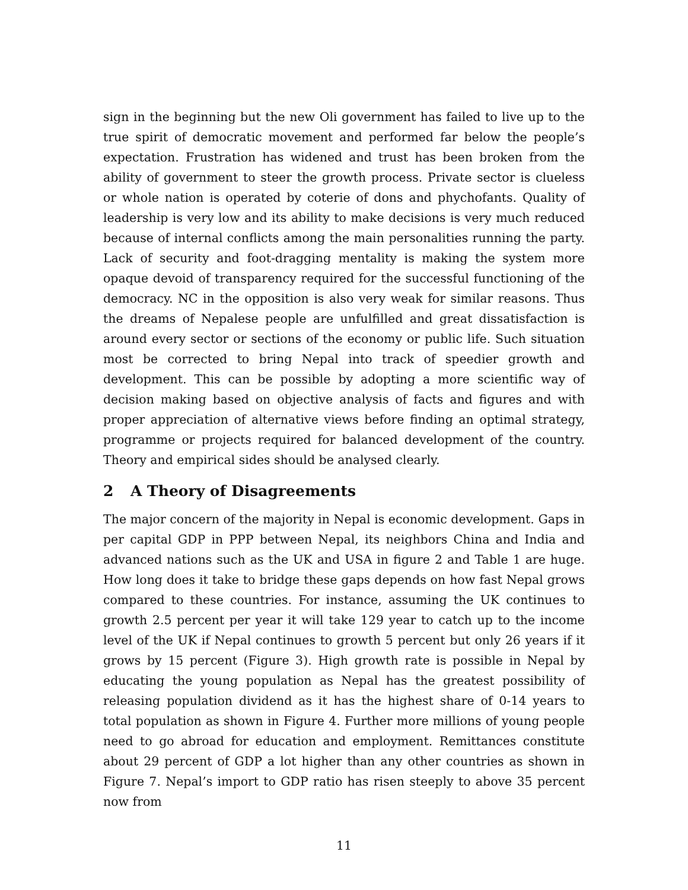sign in the beginning but the new Oli government has failed to live up to the true spirit of democratic movement and performed far below the people’s expectation. Frustration has widened and trust has been broken from the ability of government to steer the growth process. Private sector is clueless or whole nation is operated by coterie of dons and phychofants. Quality of leadership is very low and its ability to make decisions is very much reduced because of internal conflicts among the main personalities running the party. Lack of security and foot-dragging mentality is making the system more opaque devoid of transparency required for the successful functioning of the democracy. NC in the opposition is also very weak for similar reasons. Thus the dreams of Nepalese people are unfulfilled and great dissatisfaction is around every sector or sections of the economy or public life. Such situation most be corrected to bring Nepal into track of speedier growth and development. This can be possible by adopting a more scientific way of decision making based on objective analysis of facts and figures and with proper appreciation of alternative views before finding an optimal strategy, programme or projects required for balanced development of the country. Theory and empirical sides should be analysed clearly.
2 A Theory of Disagreements
The major concern of the majority in Nepal is economic development. Gaps in per capital GDP in PPP between Nepal, its neighbors China and India and advanced nations such as the UK and USA in figure 2 and Table 1 are huge. How long does it take to bridge these gaps depends on how fast Nepal grows compared to these countries. For instance, assuming the UK continues to growth 2.5 percent per year it will take 129 year to catch up to the income level of the UK if Nepal continues to growth 5 percent but only 26 years if it grows by 15 percent (Figure 3). High growth rate is possible in Nepal by educating the young population as Nepal has the greatest possibility of releasing population dividend as it has the highest share of 0-14 years to total population as shown in Figure 4. Further more millions of young people need to go abroad for education and employment. Remittances constitute about 29 percent of GDP a lot higher than any other countries as shown in Figure 7. Nepal’s import to GDP ratio has risen steeply to above 35 percent now from
11